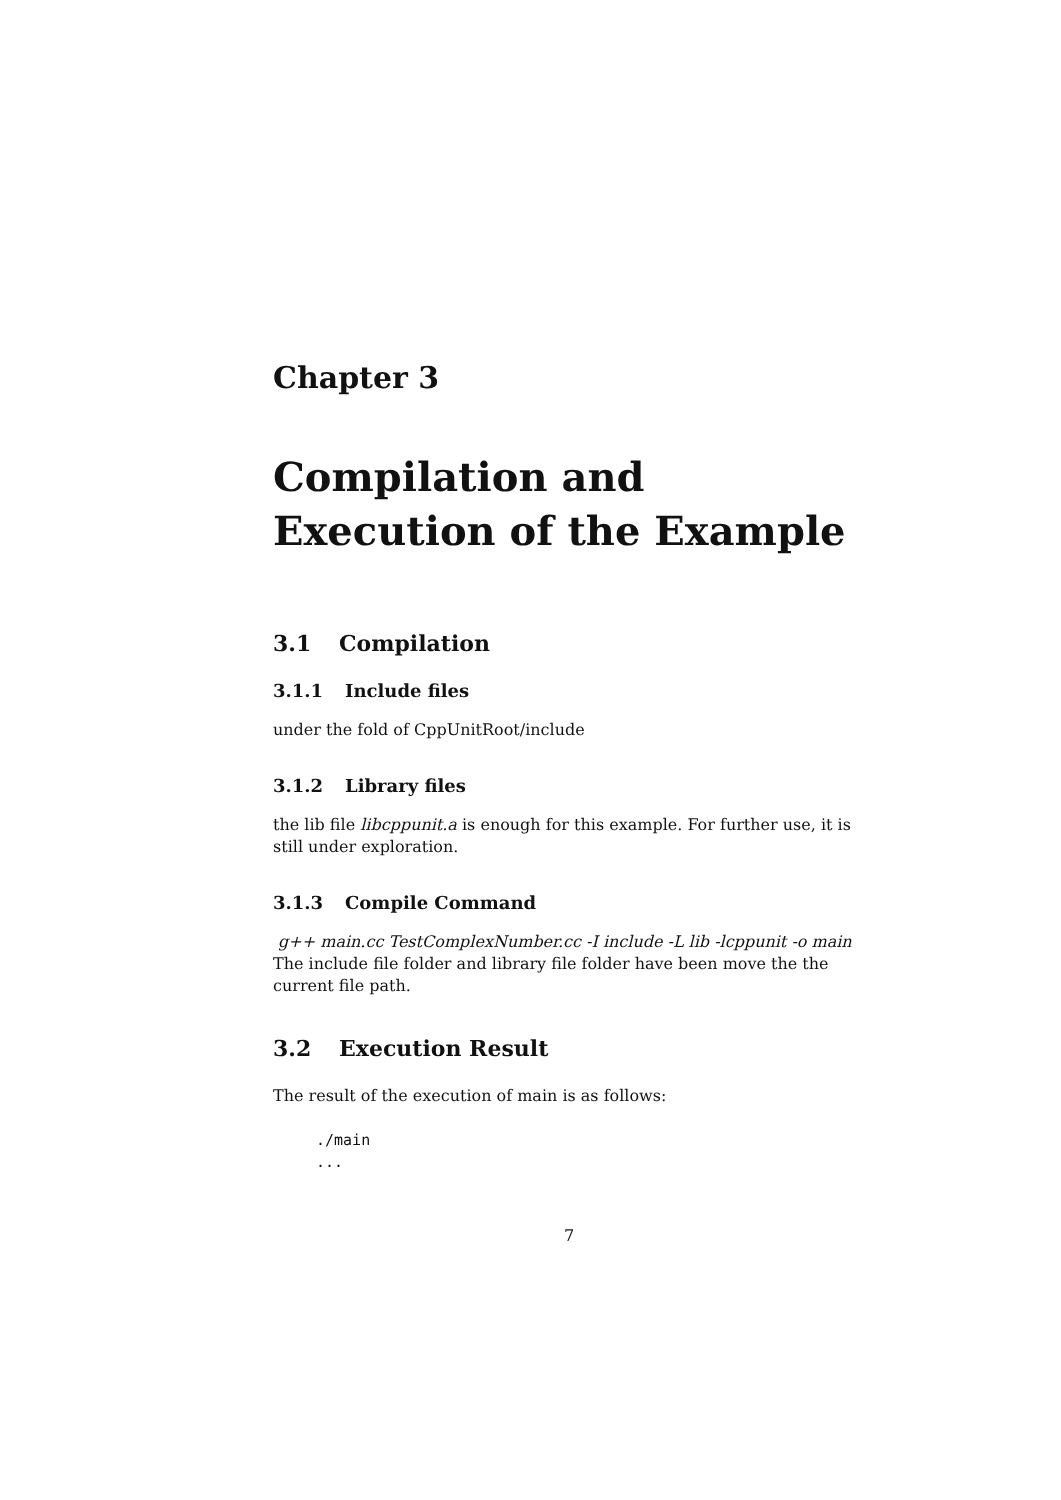Chapter 3
Compilation and
Execution of the Example
3.1 Compilation
3.1.1 Include files
under the fold of CppUnitRoot/include
3.1.2 Library files
the lib file libcppunit.a is enough for this example. For further use, it is still under exploration.
3.1.3 Compile Command
g++ main.cc TestComplexNumber.cc -I include -L lib -lcppunit -o main
The include file folder and library file folder have been move the the current file path.
3.2 Execution Result
The result of the execution of main is as follows:
./main
...
7